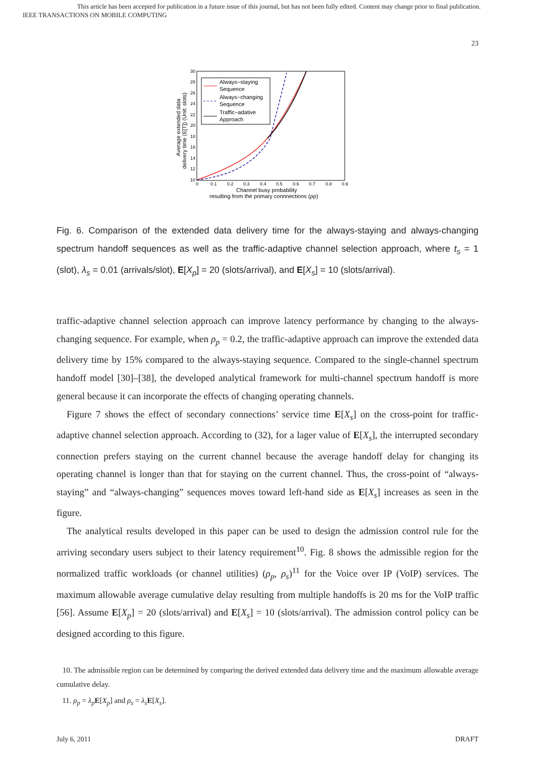This article has been accepted for publication in a future issue of this journal, but has not been fully edited. Content may change prior to final publication.
IEEE TRANSACTIONS ON MOBILE COMPUTING
23
30
28
26
24
22
20
18
16
14
12
10
0
0.1
0.2
0.3
0.4
0.5
0.6
0.7
0.8
0.9
Channel busy probability
resulting from the primary connnections (ρp)
Average extended data
delivery time (E[T]) (Unit: slots)
Always−staying
Sequence
Always−changing
Sequence
Traffic−adative
Approach
Fig. 6. Comparison of the extended data delivery time for the always-staying and always-changing spectrum handoff sequences as well as the traffic-adaptive channel selection approach, where t<sub>s</sub> = 1 (slot), λ<sub>s</sub> = 0.01 (arrivals/slot), E[X<sub>p</sub>] = 20 (slots/arrival), and E[X<sub>s</sub>] = 10 (slots/arrival).
traffic-adaptive channel selection approach can improve latency performance by changing to the always-changing sequence. For example, when ρ<sub>p</sub> = 0.2, the traffic-adaptive approach can improve the extended data delivery time by 15% compared to the always-staying sequence. Compared to the single-channel spectrum handoff model [30]–[38], the developed analytical framework for multi-channel spectrum handoff is more general because it can incorporate the effects of changing operating channels.
Figure 7 shows the effect of secondary connections’ service time E[X<sub>s</sub>] on the cross-point for traffic-adaptive channel selection approach. According to (32), for a lager value of E[X<sub>s</sub>], the interrupted secondary connection prefers staying on the current channel because the average handoff delay for changing its operating channel is longer than that for staying on the current channel. Thus, the cross-point of “always-staying” and “always-changing” sequences moves toward left-hand side as E[X<sub>s</sub>] increases as seen in the figure.
The analytical results developed in this paper can be used to design the admission control rule for the arriving secondary users subject to their latency requirement<sup>10</sup>. Fig. 8 shows the admissible region for the normalized traffic workloads (or channel utilities) (ρ<sub>p</sub>, ρ<sub>s</sub>)<sup>11</sup> for the Voice over IP (VoIP) services. The maximum allowable average cumulative delay resulting from multiple handoffs is 20 ms for the VoIP traffic [56]. Assume E[X<sub>p</sub>] = 20 (slots/arrival) and E[X<sub>s</sub>] = 10 (slots/arrival). The admission control policy can be designed according to this figure.
10. The admissible region can be determined by comparing the derived extended data delivery time and the maximum allowable average cumulative delay.
11. ρ<sub>p</sub> = λ<sub>p</sub> E[X<sub>p</sub>] and ρ<sub>s</sub> = λ<sub>s</sub> E[X<sub>s</sub>].
July 6, 2011 DRAFT